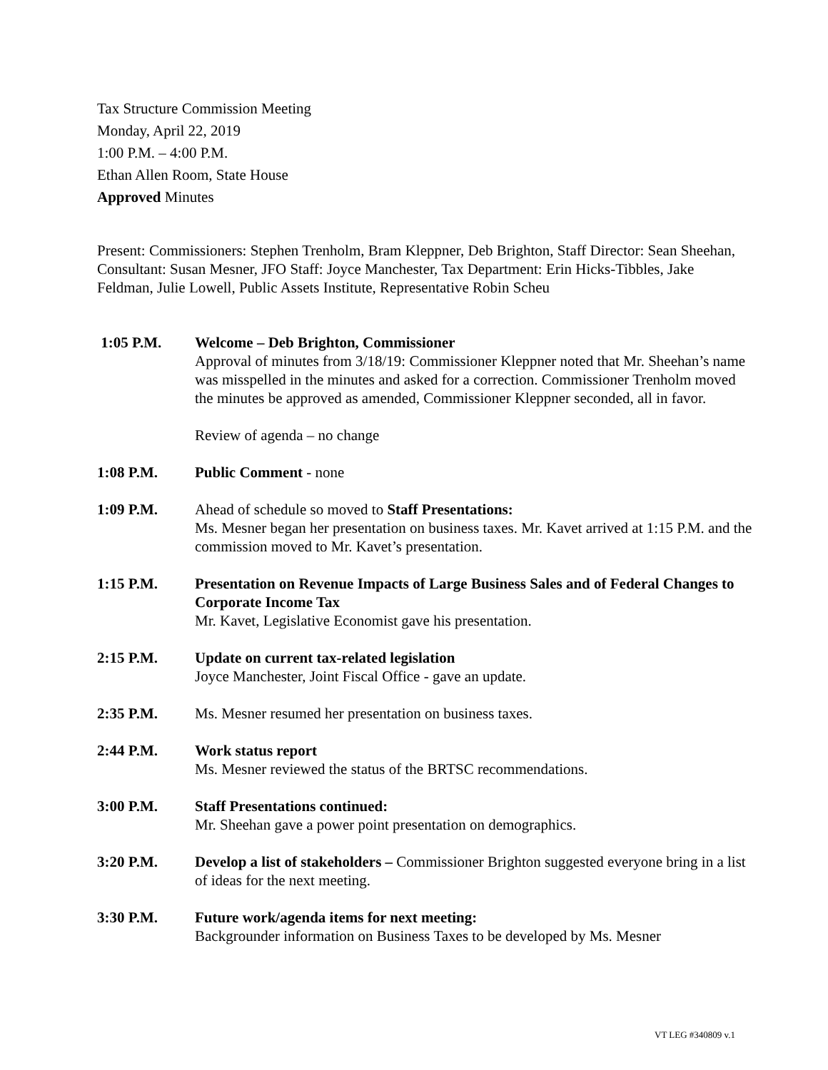Tax Structure Commission Meeting
Monday, April 22, 2019
1:00 P.M. – 4:00 P.M.
Ethan Allen Room, State House
Approved Minutes
Present: Commissioners: Stephen Trenholm, Bram Kleppner, Deb Brighton, Staff Director: Sean Sheehan, Consultant: Susan Mesner, JFO Staff: Joyce Manchester, Tax Department: Erin Hicks-Tibbles, Jake Feldman, Julie Lowell, Public Assets Institute, Representative Robin Scheu
1:05 P.M. Welcome – Deb Brighton, Commissioner
Approval of minutes from 3/18/19: Commissioner Kleppner noted that Mr. Sheehan’s name was misspelled in the minutes and asked for a correction. Commissioner Trenholm moved the minutes be approved as amended, Commissioner Kleppner seconded, all in favor.
Review of agenda – no change
1:08 P.M. Public Comment - none
1:09 P.M. Ahead of schedule so moved to Staff Presentations:
Ms. Mesner began her presentation on business taxes. Mr. Kavet arrived at 1:15 P.M. and the commission moved to Mr. Kavet’s presentation.
1:15 P.M. Presentation on Revenue Impacts of Large Business Sales and of Federal Changes to Corporate Income Tax
Mr. Kavet, Legislative Economist gave his presentation.
2:15 P.M. Update on current tax-related legislation
Joyce Manchester, Joint Fiscal Office - gave an update.
2:35 P.M. Ms. Mesner resumed her presentation on business taxes.
2:44 P.M. Work status report
Ms. Mesner reviewed the status of the BRTSC recommendations.
3:00 P.M. Staff Presentations continued:
Mr. Sheehan gave a power point presentation on demographics.
3:20 P.M. Develop a list of stakeholders – Commissioner Brighton suggested everyone bring in a list of ideas for the next meeting.
3:30 P.M. Future work/agenda items for next meeting:
Backgrounder information on Business Taxes to be developed by Ms. Mesner
VT LEG #340809 v.1